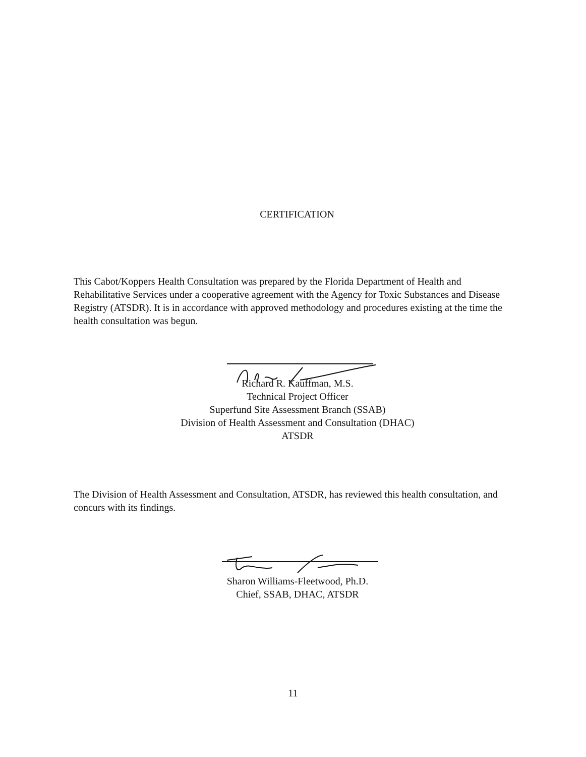CERTIFICATION
This Cabot/Koppers Health Consultation was prepared by the Florida Department of Health and Rehabilitative Services under a cooperative agreement with the Agency for Toxic Substances and Disease Registry (ATSDR). It is in accordance with approved methodology and procedures existing at the time the health consultation was begun.
Richard R. Kauffman, M.S.
Technical Project Officer
Superfund Site Assessment Branch (SSAB)
Division of Health Assessment and Consultation (DHAC)
ATSDR
The Division of Health Assessment and Consultation, ATSDR, has reviewed this health consultation, and concurs with its findings.
Sharon Williams-Fleetwood, Ph.D.
Chief, SSAB, DHAC, ATSDR
11